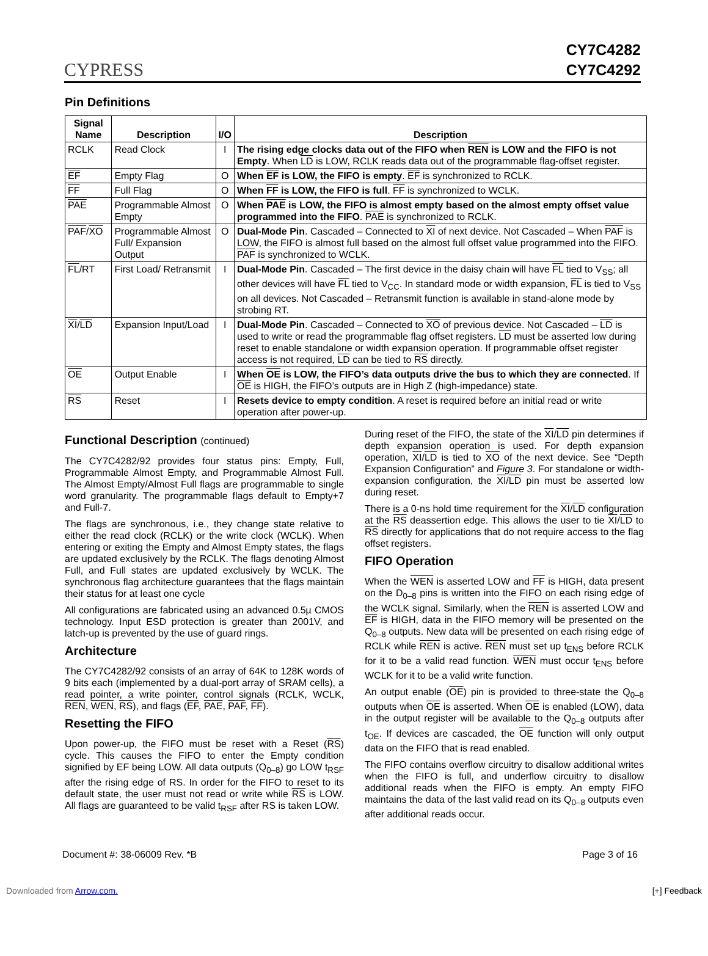CYPRESS
CY7C4282
CY7C4292
Pin Definitions
| Signal Name | Description | I/O | Description |
| --- | --- | --- | --- |
| RCLK | Read Clock | I | The rising edge clocks data out of the FIFO when REN is LOW and the FIFO is not Empty . When LD is LOW, RCLK reads data out of the programmable flag-offset register. |
| EF | Empty Flag | O | When EF is LOW, the FIFO is empty . EF is synchronized to RCLK. |
| FF | Full Flag | O | When FF is LOW, the FIFO is full . FF is synchronized to WCLK. |
| PAE | Programmable Almost Empty | O | When PAE is LOW, the FIFO is almost empty based on the almost empty offset value programmed into the FIFO . PAE is synchronized to RCLK. |
| PAF / XO | Programmable Almost Full/ Expansion Output | O | Dual-Mode Pin . Cascaded – Connected to XI of next device. Not Cascaded – When PAF is LOW, the FIFO is almost full based on the almost full offset value programmed into the FIFO. PAF is synchronized to WCLK. |
| FL /RT | First Load/ Retransmit | I | Dual-Mode Pin . Cascaded – The first device in the daisy chain will have FL tied to V<sub>SS</sub>; all other devices will have FL tied to V<sub>CC</sub>. In standard mode or width expansion, FL is tied to V<sub>SS</sub> on all devices. Not Cascaded – Retransmit function is available in stand-alone mode by strobing RT. |
| XI / LD | Expansion Input/Load | I | Dual-Mode Pin . Cascaded – Connected to XO of previous device. Not Cascaded – LD is used to write or read the programmable flag offset registers. LD must be asserted low during reset to enable standalone or width expansion operation. If programmable offset register access is not required, LD can be tied to RS directly. |
| OE | Output Enable | I | When OE is LOW, the FIFO’s data outputs drive the bus to which they are connected . If OE is HIGH, the FIFO’s outputs are in High Z (high-impedance) state. |
| RS | Reset | I | Resets device to empty condition . A reset is required before an initial read or write operation after power-up. |
Functional Description (continued)
The CY7C4282/92 provides four status pins: Empty, Full, Programmable Almost Empty, and Programmable Almost Full. The Almost Empty/Almost Full flags are programmable to single word granularity. The programmable flags default to Empty+7 and Full-7.
The flags are synchronous, i.e., they change state relative to either the read clock (RCLK) or the write clock (WCLK). When entering or exiting the Empty and Almost Empty states, the flags are updated exclusively by the RCLK. The flags denoting Almost Full, and Full states are updated exclusively by WCLK. The synchronous flag architecture guarantees that the flags maintain their status for at least one cycle
All configurations are fabricated using an advanced 0.5µ CMOS technology. Input ESD protection is greater than 2001V, and latch-up is prevented by the use of guard rings.
Architecture
The CY7C4282/92 consists of an array of 64K to 128K words of 9 bits each (implemented by a dual-port array of SRAM cells), a read pointer, a write pointer, control signals (RCLK, WCLK, REN, WEN, RS), and flags (EF, PAE, PAF, FF).
Resetting the FIFO
Upon power-up, the FIFO must be reset with a Reset (RS) cycle. This causes the FIFO to enter the Empty condition signified by EF being LOW. All data outputs (Q<sub>0–8</sub>) go LOW t<sub>RSF</sub> after the rising edge of RS. In order for the FIFO to reset to its default state, the user must not read or write while RS is LOW. All flags are guaranteed to be valid t<sub>RSF</sub> after RS is taken LOW.
During reset of the FIFO, the state of the XI/LD pin determines if depth expansion operation is used. For depth expansion operation, XI/LD is tied to XO of the next device. See “Depth Expansion Configuration” and Figure 3. For standalone or width-expansion configuration, the XI/LD pin must be asserted low during reset.
There is a 0-ns hold time requirement for the XI/LD configuration at the RS deassertion edge. This allows the user to tie XI/LD to RS directly for applications that do not require access to the flag offset registers.
FIFO Operation
When the WEN is asserted LOW and FF is HIGH, data present on the D<sub>0–8</sub> pins is written into the FIFO on each rising edge of the WCLK signal. Similarly, when the REN is asserted LOW and EF is HIGH, data in the FIFO memory will be presented on the Q<sub>0–8</sub> outputs. New data will be presented on each rising edge of RCLK while REN is active. REN must set up t<sub>ENS</sub> before RCLK for it to be a valid read function. WEN must occur t<sub>ENS</sub> before WCLK for it to be a valid write function.
An output enable (OE) pin is provided to three-state the Q<sub>0–8</sub> outputs when OE is asserted. When OE is enabled (LOW), data in the output register will be available to the Q<sub>0–8</sub> outputs after t<sub>OE</sub>. If devices are cascaded, the OE function will only output data on the FIFO that is read enabled.
The FIFO contains overflow circuitry to disallow additional writes when the FIFO is full, and underflow circuitry to disallow additional reads when the FIFO is empty. An empty FIFO maintains the data of the last valid read on its Q<sub>0–8</sub> outputs even after additional reads occur.
Document #: 38-06009 Rev. *B Page 3 of 16
Downloaded from Arrow.com. [+] Feedback